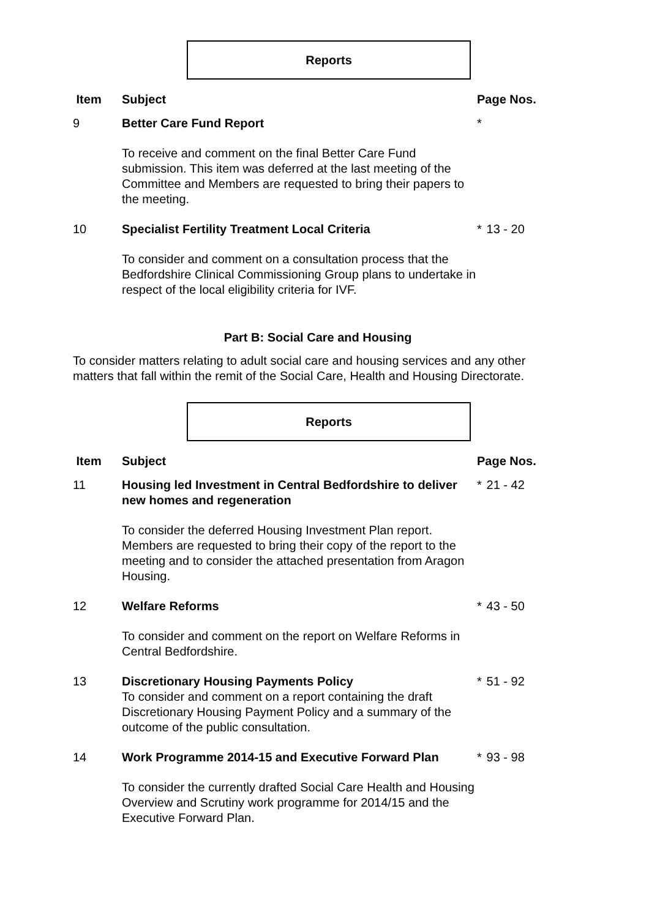Reports
| Item | Subject | Page Nos. | |
| --- | --- | --- | --- |
| 9 | Better Care Fund Report | * | |
| | To receive and comment on the final Better Care Fund submission. This item was deferred at the last meeting of the Committee and Members are requested to bring their papers to the meeting. | | |
| 10 | Specialist Fertility Treatment Local Criteria | * | 13 - 20 |
| | To consider and comment on a consultation process that the Bedfordshire Clinical Commissioning Group plans to undertake in respect of the local eligibility criteria for IVF. | | |
Part B: Social Care and Housing
To consider matters relating to adult social care and housing services and any other matters that fall within the remit of the Social Care, Health and Housing Directorate.
Reports
| Item | Subject | Page Nos. | |
| --- | --- | --- | --- |
| 11 | Housing led Investment in Central Bedfordshire to deliver new homes and regeneration | * | 21 - 42 |
| | To consider the deferred Housing Investment Plan report. Members are requested to bring their copy of the report to the meeting and to consider the attached presentation from Aragon Housing. | | |
| 12 | Welfare Reforms | * | 43 - 50 |
| | To consider and comment on the report on Welfare Reforms in Central Bedfordshire. | | |
| 13 | Discretionary Housing Payments Policy To consider and comment on a report containing the draft Discretionary Housing Payment Policy and a summary of the outcome of the public consultation. | * | 51 - 92 |
| 14 | Work Programme 2014-15 and Executive Forward Plan | * | 93 - 98 |
| | To consider the currently drafted Social Care Health and Housing Overview and Scrutiny work programme for 2014/15 and the Executive Forward Plan. | | |